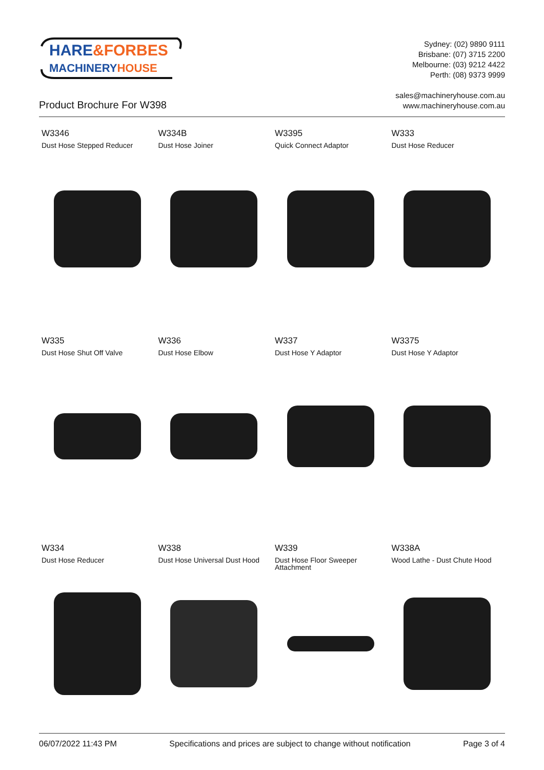HARE&FORBES
MACHINERYHOUSE
Sydney: (02) 9890 9111
Brisbane: (07) 3715 2200
Melbourne: (03) 9212 4422
Perth: (08) 9373 9999
sales@machineryhouse.com.au
www.machineryhouse.com.au
Product Brochure For W398
W3346
Dust Hose Stepped Reducer
W334B
Dust Hose Joiner
W3395
Quick Connect Adaptor
W333
Dust Hose Reducer
W335
Dust Hose Shut Off Valve
W336
Dust Hose Elbow
W337
Dust Hose Y Adaptor
W3375
Dust Hose Y Adaptor
W334
Dust Hose Reducer
W338
Dust Hose Universal Dust Hood
W339
Dust Hose Floor Sweeper Attachment
W338A
Wood Lathe - Dust Chute Hood
06/07/2022 11:43 PM Specifications and prices are subject to change without notification Page 3 of 4